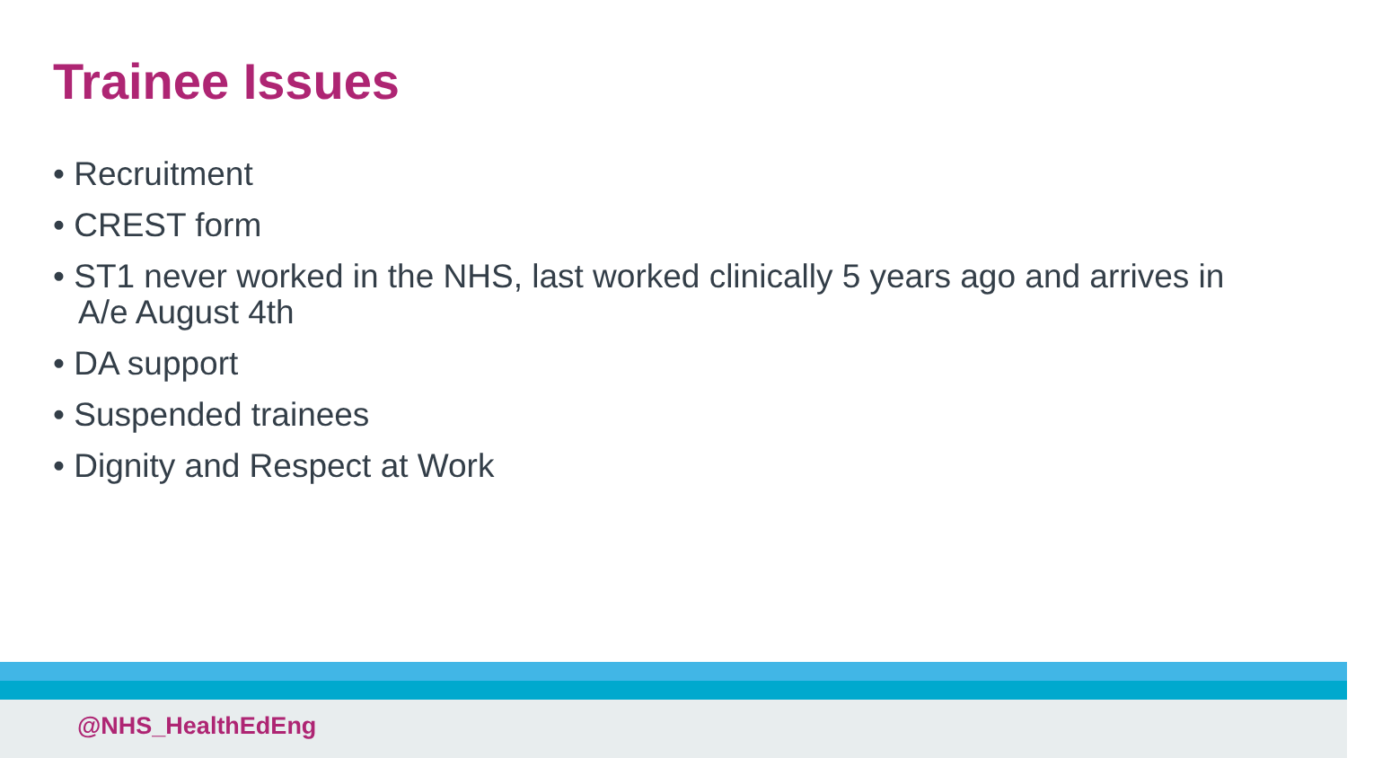Trainee Issues
• Recruitment
• CREST form
• ST1 never worked in the NHS, last worked clinically 5 years ago and arrives in A/e August 4th
• DA support
• Suspended trainees
• Dignity and Respect at Work
@NHS_HealthEdEng